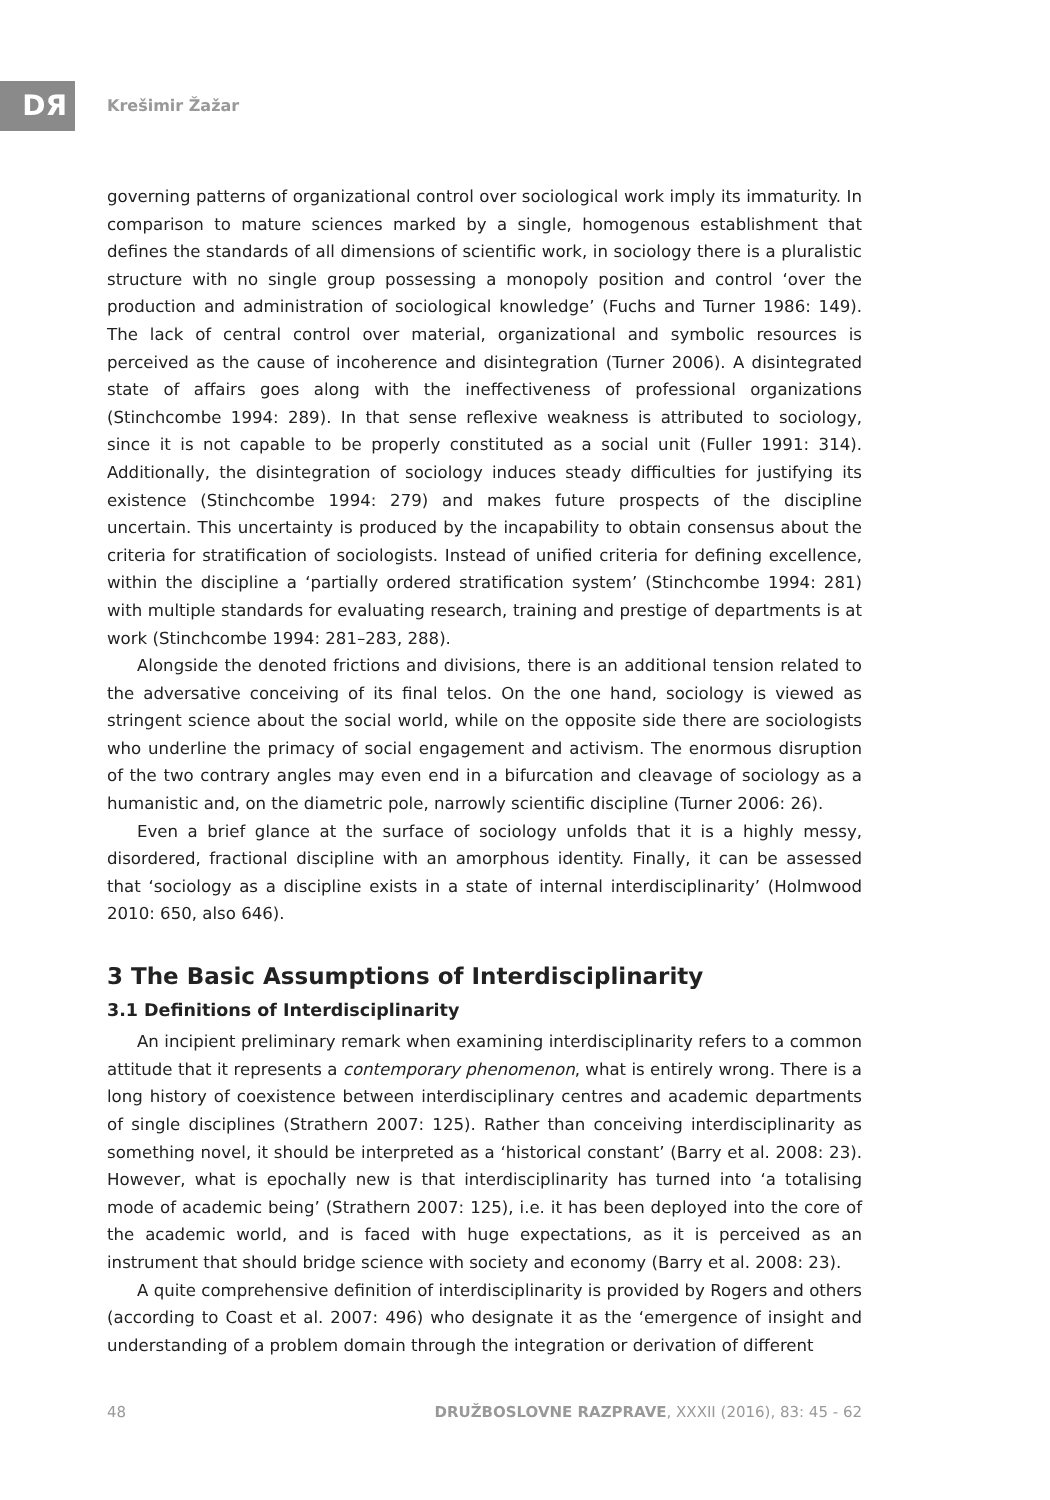DЯ Krešimir Žažar
governing patterns of organizational control over sociological work imply its immaturity. In comparison to mature sciences marked by a single, homogenous establishment that defines the standards of all dimensions of scientific work, in sociology there is a pluralistic structure with no single group possessing a monopoly position and control ‘over the production and administration of sociological knowledge’ (Fuchs and Turner 1986: 149). The lack of central control over material, organizational and symbolic resources is perceived as the cause of incoherence and disintegration (Turner 2006). A disintegrated state of affairs goes along with the ineffectiveness of professional organizations (Stinchcombe 1994: 289). In that sense reflexive weakness is attributed to sociology, since it is not capable to be properly constituted as a social unit (Fuller 1991: 314). Additionally, the disintegration of sociology induces steady difficulties for justifying its existence (Stinchcombe 1994: 279) and makes future prospects of the discipline uncertain. This uncertainty is produced by the incapability to obtain consensus about the criteria for stratification of sociologists. Instead of unified criteria for defining excellence, within the discipline a ‘partially ordered stratification system’ (Stinchcombe 1994: 281) with multiple standards for evaluating research, training and prestige of departments is at work (Stinchcombe 1994: 281–283, 288).
Alongside the denoted frictions and divisions, there is an additional tension related to the adversative conceiving of its final telos. On the one hand, sociology is viewed as stringent science about the social world, while on the opposite side there are sociologists who underline the primacy of social engagement and activism. The enormous disruption of the two contrary angles may even end in a bifurcation and cleavage of sociology as a humanistic and, on the diametric pole, narrowly scientific discipline (Turner 2006: 26).
Even a brief glance at the surface of sociology unfolds that it is a highly messy, disordered, fractional discipline with an amorphous identity. Finally, it can be assessed that ‘sociology as a discipline exists in a state of internal interdisciplinarity’ (Holmwood 2010: 650, also 646).
3 The Basic Assumptions of Interdisciplinarity
3.1 Definitions of Interdisciplinarity
An incipient preliminary remark when examining interdisciplinarity refers to a common attitude that it represents a contemporary phenomenon, what is entirely wrong. There is a long history of coexistence between interdisciplinary centres and academic departments of single disciplines (Strathern 2007: 125). Rather than conceiving interdisciplinarity as something novel, it should be interpreted as a ‘historical constant’ (Barry et al. 2008: 23). However, what is epochally new is that interdisciplinarity has turned into ‘a totalising mode of academic being’ (Strathern 2007: 125), i.e. it has been deployed into the core of the academic world, and is faced with huge expectations, as it is perceived as an instrument that should bridge science with society and economy (Barry et al. 2008: 23).
A quite comprehensive definition of interdisciplinarity is provided by Rogers and others (according to Coast et al. 2007: 496) who designate it as the ‘emergence of insight and understanding of a problem domain through the integration or derivation of different
48 DRUŽBOSLOVNE RAZPRAVE, XXXII (2016), 83: 45 - 62